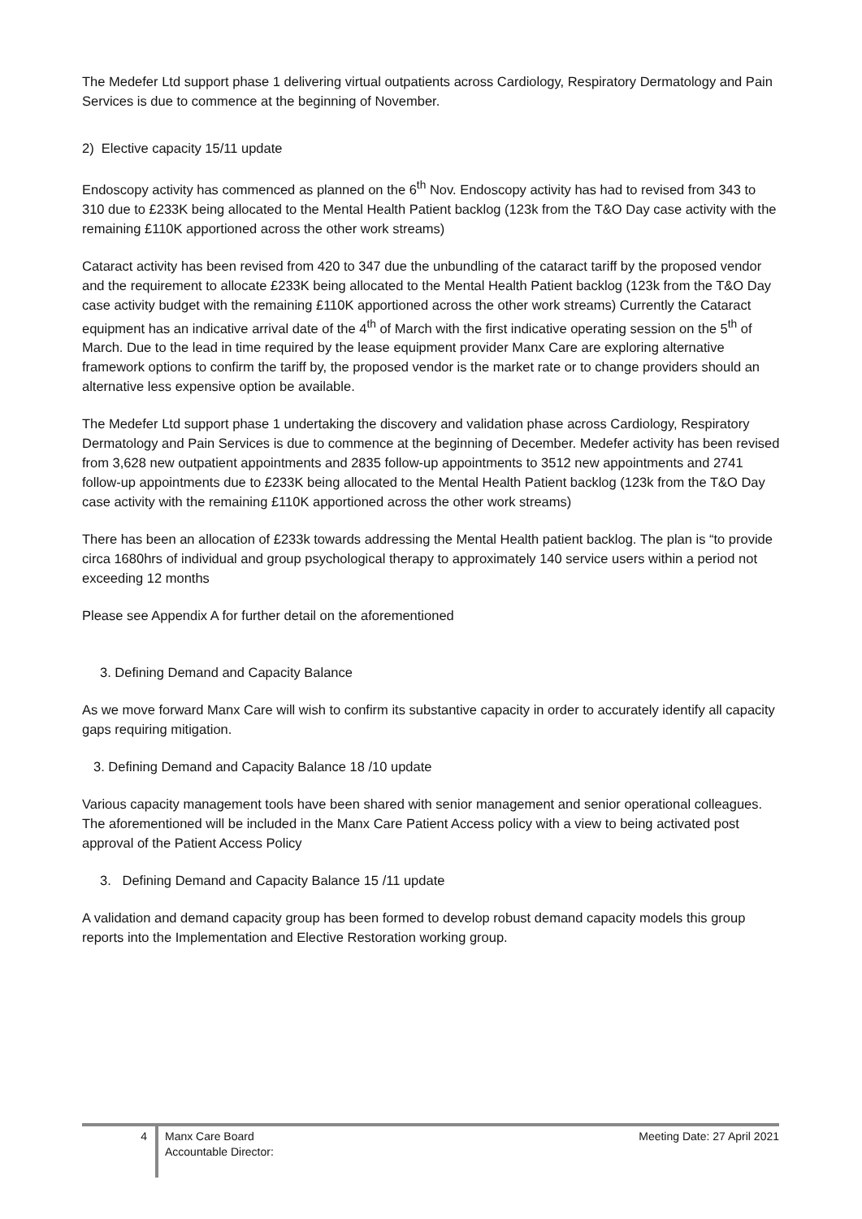The Medefer Ltd support phase 1 delivering virtual outpatients across Cardiology, Respiratory Dermatology and Pain Services is due to commence at the beginning of November.
2) Elective capacity 15/11 update
Endoscopy activity has commenced as planned on the 6<sup>th</sup> Nov. Endoscopy activity has had to revised from 343 to 310 due to £233K being allocated to the Mental Health Patient backlog (123k from the T&O Day case activity with the remaining £110K apportioned across the other work streams)
Cataract activity has been revised from 420 to 347 due the unbundling of the cataract tariff by the proposed vendor and the requirement to allocate £233K being allocated to the Mental Health Patient backlog (123k from the T&O Day case activity budget with the remaining £110K apportioned across the other work streams) Currently the Cataract equipment has an indicative arrival date of the 4<sup>th</sup> of March with the first indicative operating session on the 5<sup>th</sup> of March. Due to the lead in time required by the lease equipment provider Manx Care are exploring alternative framework options to confirm the tariff by, the proposed vendor is the market rate or to change providers should an alternative less expensive option be available.
The Medefer Ltd support phase 1 undertaking the discovery and validation phase across Cardiology, Respiratory Dermatology and Pain Services is due to commence at the beginning of December. Medefer activity has been revised from 3,628 new outpatient appointments and 2835 follow-up appointments to 3512 new appointments and 2741 follow-up appointments due to £233K being allocated to the Mental Health Patient backlog (123k from the T&O Day case activity with the remaining £110K apportioned across the other work streams)
There has been an allocation of £233k towards addressing the Mental Health patient backlog. The plan is “to provide circa 1680hrs of individual and group psychological therapy to approximately 140 service users within a period not exceeding 12 months
Please see Appendix A for further detail on the aforementioned
3. Defining Demand and Capacity Balance
As we move forward Manx Care will wish to confirm its substantive capacity in order to accurately identify all capacity gaps requiring mitigation.
3. Defining Demand and Capacity Balance 18 /10 update
Various capacity management tools have been shared with senior management and senior operational colleagues. The aforementioned will be included in the Manx Care Patient Access policy with a view to being activated post approval of the Patient Access Policy
3. Defining Demand and Capacity Balance 15 /11 update
A validation and demand capacity group has been formed to develop robust demand capacity models this group reports into the Implementation and Elective Restoration working group.
4
Manx Care Board
Accountable Director:
Meeting Date: 27 April 2021